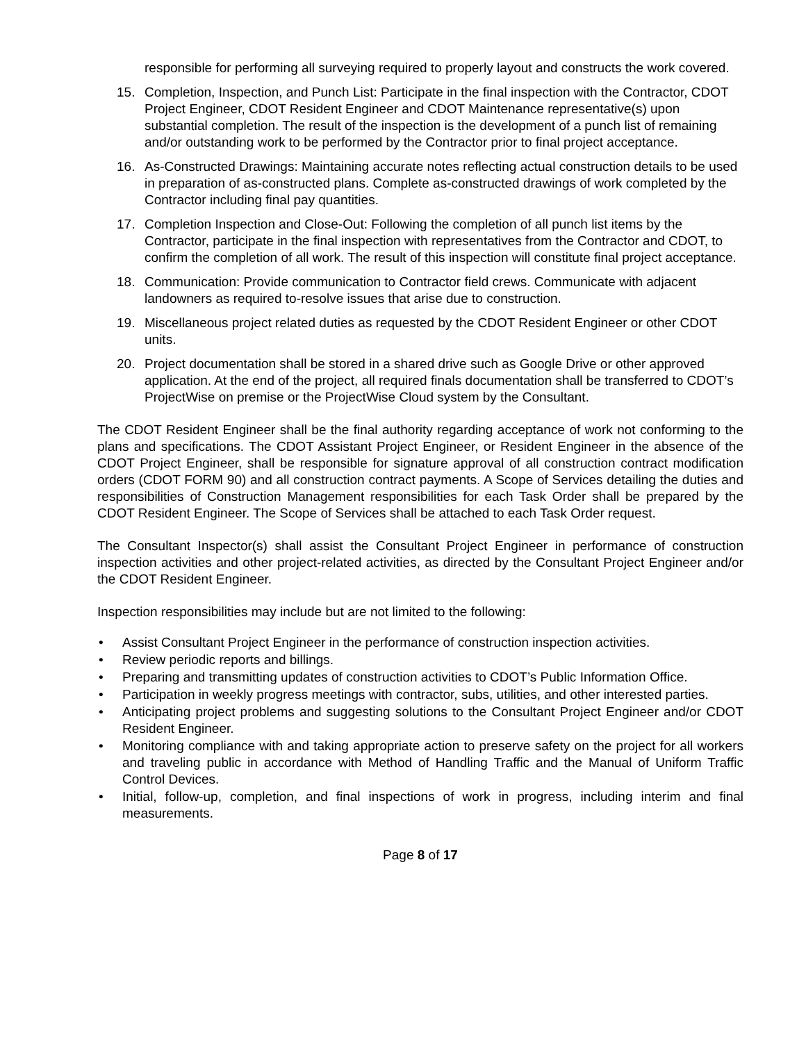responsible for performing all surveying required to properly layout and constructs the work covered.
15. Completion, Inspection, and Punch List: Participate in the final inspection with the Contractor, CDOT Project Engineer, CDOT Resident Engineer and CDOT Maintenance representative(s) upon substantial completion. The result of the inspection is the development of a punch list of remaining and/or outstanding work to be performed by the Contractor prior to final project acceptance.
16. As-Constructed Drawings: Maintaining accurate notes reflecting actual construction details to be used in preparation of as-constructed plans. Complete as-constructed drawings of work completed by the Contractor including final pay quantities.
17. Completion Inspection and Close-Out: Following the completion of all punch list items by the Contractor, participate in the final inspection with representatives from the Contractor and CDOT, to confirm the completion of all work. The result of this inspection will constitute final project acceptance.
18. Communication: Provide communication to Contractor field crews. Communicate with adjacent landowners as required to-resolve issues that arise due to construction.
19. Miscellaneous project related duties as requested by the CDOT Resident Engineer or other CDOT units.
20. Project documentation shall be stored in a shared drive such as Google Drive or other approved application. At the end of the project, all required finals documentation shall be transferred to CDOT’s ProjectWise on premise or the ProjectWise Cloud system by the Consultant.
The CDOT Resident Engineer shall be the final authority regarding acceptance of work not conforming to the plans and specifications. The CDOT Assistant Project Engineer, or Resident Engineer in the absence of the CDOT Project Engineer, shall be responsible for signature approval of all construction contract modification orders (CDOT FORM 90) and all construction contract payments. A Scope of Services detailing the duties and responsibilities of Construction Management responsibilities for each Task Order shall be prepared by the CDOT Resident Engineer. The Scope of Services shall be attached to each Task Order request.
The Consultant Inspector(s) shall assist the Consultant Project Engineer in performance of construction inspection activities and other project-related activities, as directed by the Consultant Project Engineer and/or the CDOT Resident Engineer.
Inspection responsibilities may include but are not limited to the following:
• Assist Consultant Project Engineer in the performance of construction inspection activities.
• Review periodic reports and billings.
• Preparing and transmitting updates of construction activities to CDOT’s Public Information Office.
• Participation in weekly progress meetings with contractor, subs, utilities, and other interested parties.
• Anticipating project problems and suggesting solutions to the Consultant Project Engineer and/or CDOT Resident Engineer.
• Monitoring compliance with and taking appropriate action to preserve safety on the project for all workers and traveling public in accordance with Method of Handling Traffic and the Manual of Uniform Traffic Control Devices.
• Initial, follow-up, completion, and final inspections of work in progress, including interim and final measurements.
Page 8 of 17